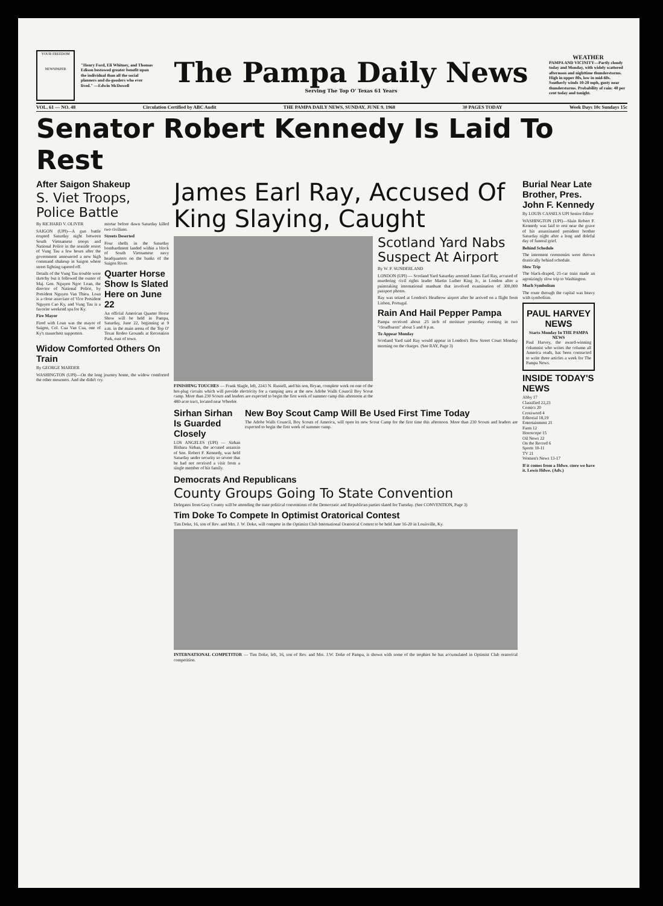YOUR FREEDOM
NEWSPAPER
"Henry Ford, Eli Whitney, and Thomas Edison bestowed greater benefit upon the individual than all the social planners and do-gooders who ever lived." —Edwin McDowell
The Pampa Daily News
Serving The Top O' Texas 61 Years
WEATHER
PAMPA AND VICINITY—Partly cloudy today and Monday, with widely scattered afternoon and nighttime thunderstorms. High in upper 80s, low in mid-60s. Southerly winds 10-20 mph, gusty near thunderstorms. Probability of rain: 40 per cent today and tonight.
VOL. 61 — NO. 48 Circulation Certified by ABC Audit THE PAMPA DAILY NEWS, SUNDAY, JUNE 9, 1968 30 PAGES TODAY Week Days 10c Sundays 15c
Senator Robert Kennedy Is Laid To Rest
After Saigon Shakeup
S. Viet Troops, Police Battle
By RICHARD V. OLIVER
SAIGON (UPI)—A gun battle erupted Saturday night between South Vietnamese troops and National Police in the seaside resort of Vung Tau a few hours after the government announced a new high command shakeup in Saigon where street fighting tapered off.
Details of the Vung Tau trouble were sketchy but it followed the ouster of Maj. Gen. Nguyen Ngoc Loan, the director of National Police, by President Nguyen Van Thieu. Loan is a close associate of Vice President Nguyen Cao Ky, and Vung Tau is a favorite weekend spa for Ky.
Fire Mayor
Fired with Loan was the mayor of Saigon, Col. Cua Van Cua, one of Ky's staunchest supporters.
mortar before dawn Saturday killed two civilians.
Streets Deserted
Four shells in the Saturday bombardment landed within a block of South Vietnamese navy headquarters on the banks of the Saigon River.
Quarter Horse Show Is Slated Here on June 22
An official American Quarter Horse Show will be held in Pampa, Saturday, June 22, beginning at 9 a.m. in the main arena of the Top O' Texas Rodeo Grounds at Recreation Park, east of town.
Widow Comforted Others On Train
By GEORGE MARDER
WASHINGTON (UPI)—On the long journey home, the widow comforted the other mourners. And she didn't cry.
James Earl Ray, Accused Of King Slaying, Caught
FINISHING TOUCHES — Frank Slagle, left, 2243 N. Russell, and his son, Bryan, complete work on one of the hot-plug circuits which will provide electricity for a camping area at the new Adobe Walls Council Boy Scout camp. More than 230 Scouts and leaders are expected to begin the first week of summer camp this afternoon at the 480-acre tract, located near Wheeler.
Scotland Yard Nabs Suspect At Airport
By W. F. SUNDERLAND
LONDON (UPI) — Scotland Yard Saturday arrested James Earl Ray, accused of murdering civil rights leader Martin Luther King Jr., in London after a painstaking international manhunt that involved examination of 300,000 passport photos.
Ray was seized at London's Heathrow airport after he arrived on a flight from Lisbon, Portugal.
Rain And Hail Pepper Pampa
Pampa received about .25 inch of moisture yesterday evening in two "cloudbursts" about 5 and 8 p.m.
To Appear Monday
Scotland Yard said Ray would appear in London's Bow Street Court Monday morning on the charges. (See RAY, Page 3)
Sirhan Sirhan Is Guarded Closely
LOS ANGELES (UPI) — Sirhan Bishara Sirhan, the accused assassin of Sen. Robert F. Kennedy, was held Saturday under security so severe that he had not received a visit from a single member of his family.
New Boy Scout Camp Will Be Used First Time Today
The Adobe Walls Council, Boy Scouts of America, will open its new Scout Camp for the first time this afternoon. More than 230 Scouts and leaders are expected to begin the first week of summer camp.
Democrats And Republicans
County Groups Going To State Convention
Delegates from Gray County will be attending the state political conventions of the Democratic and Republican parties slated for Tuesday. (See CONVENTION, Page 3)
Tim Doke To Compete In Optimist Oratorical Contest
Tim Doke, 16, son of Rev. and Mrs. J. W. Doke, will compete in the Optimist Club International Oratorical Contest to be held June 16-20 in Louisville, Ky.
INTERNATIONAL COMPETITOR — Tim Doke, left, 16, son of Rev. and Mrs. J.W. Doke of Pampa, is shown with some of the trophies he has accumulated in Optimist Club oratorical competition.
Burial Near Late Brother, Pres. John F. Kennedy
By LOUIS CASSELS UPI Senior Editor
WASHINGTON (UPI)—Slain Robert F. Kennedy was laid to rest near the grave of his assassinated president brother Saturday night after a long and doleful day of funeral grief.
Behind Schedule
The interment ceremonies were thrown drastically behind schedule.
Slow Trip
The black-draped, 21-car train made an agonizingly slow trip to Washington.
Much Symbolism
The route through the capital was heavy with symbolism.
PAUL HARVEY NEWS
Starts Monday In THE PAMPA NEWS
Paul Harvey, the award-winning columnist who writes the column all America reads, has been contracted to write three articles a week for The Pampa News.
INSIDE TODAY'S NEWS
Abby 17
Classified 22,23
Comics 20
Crossword 4
Editorial 18,19
Entertainment 21
Farm 12
Horoscope 15
Oil News 22
On the Record 6
Sports 10-11
TV 21
Women's News 13-17
If it comes from a Hdwe. store we have it. Lewis Hdwe. (Adv.)